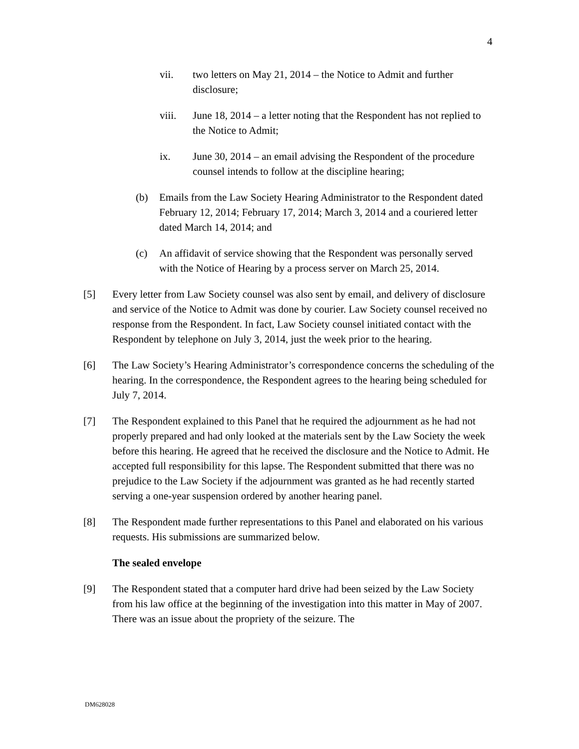4
vii. two letters on May 21, 2014 – the Notice to Admit and further disclosure;
viii. June 18, 2014 – a letter noting that the Respondent has not replied to the Notice to Admit;
ix. June 30, 2014 – an email advising the Respondent of the procedure counsel intends to follow at the discipline hearing;
(b) Emails from the Law Society Hearing Administrator to the Respondent dated February 12, 2014; February 17, 2014; March 3, 2014 and a couriered letter dated March 14, 2014; and
(c) An affidavit of service showing that the Respondent was personally served with the Notice of Hearing by a process server on March 25, 2014.
[5] Every letter from Law Society counsel was also sent by email, and delivery of disclosure and service of the Notice to Admit was done by courier. Law Society counsel received no response from the Respondent. In fact, Law Society counsel initiated contact with the Respondent by telephone on July 3, 2014, just the week prior to the hearing.
[6] The Law Society’s Hearing Administrator’s correspondence concerns the scheduling of the hearing. In the correspondence, the Respondent agrees to the hearing being scheduled for July 7, 2014.
[7] The Respondent explained to this Panel that he required the adjournment as he had not properly prepared and had only looked at the materials sent by the Law Society the week before this hearing. He agreed that he received the disclosure and the Notice to Admit. He accepted full responsibility for this lapse. The Respondent submitted that there was no prejudice to the Law Society if the adjournment was granted as he had recently started serving a one-year suspension ordered by another hearing panel.
[8] The Respondent made further representations to this Panel and elaborated on his various requests. His submissions are summarized below.
The sealed envelope
[9] The Respondent stated that a computer hard drive had been seized by the Law Society from his law office at the beginning of the investigation into this matter in May of 2007. There was an issue about the propriety of the seizure. The
DM628028